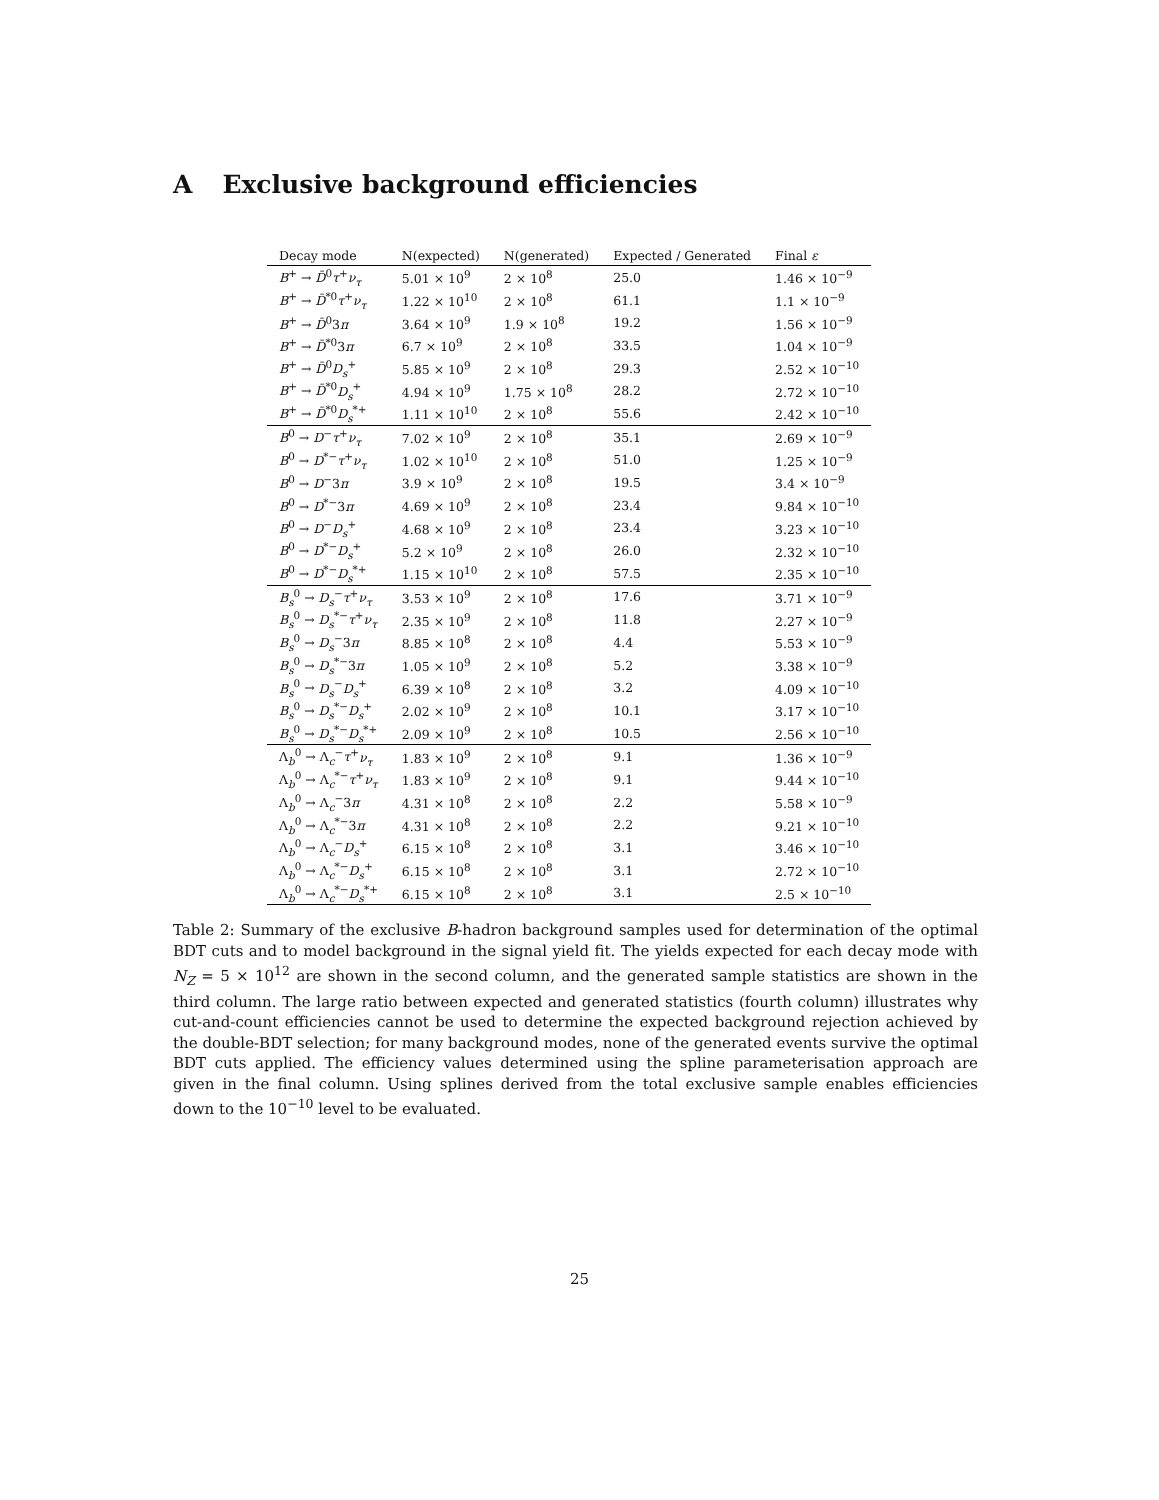A Exclusive background efficiencies
| Decay mode | N(expected) | N(generated) | Expected / Generated | Final ε |
| --- | --- | --- | --- | --- |
| B<sup>+</sup> → D̄<sup>0</sup> τ<sup>+</sup> ν<sub>τ</sub> | 5.01 × 10<sup>9</sup> | 2 × 10<sup>8</sup> | 25.0 | 1.46 × 10<sup>−9</sup> |
| B<sup>+</sup> → D̄<sup>*0</sup> τ<sup>+</sup> ν<sub>τ</sub> | 1.22 × 10<sup>10</sup> | 2 × 10<sup>8</sup> | 61.1 | 1.1 × 10<sup>−9</sup> |
| B<sup>+</sup> → D̄<sup>0</sup>3 π | 3.64 × 10<sup>9</sup> | 1.9 × 10<sup>8</sup> | 19.2 | 1.56 × 10<sup>−9</sup> |
| B<sup>+</sup> → D̄<sup>*0</sup>3 π | 6.7 × 10<sup>9</sup> | 2 × 10<sup>8</sup> | 33.5 | 1.04 × 10<sup>−9</sup> |
| B<sup>+</sup> → D̄<sup>0</sup> D<sub>s</sub><sup>+</sup> | 5.85 × 10<sup>9</sup> | 2 × 10<sup>8</sup> | 29.3 | 2.52 × 10<sup>−10</sup> |
| B<sup>+</sup> → D̄<sup>*0</sup> D<sub>s</sub><sup>+</sup> | 4.94 × 10<sup>9</sup> | 1.75 × 10<sup>8</sup> | 28.2 | 2.72 × 10<sup>−10</sup> |
| B<sup>+</sup> → D̄<sup>*0</sup> D<sub>s</sub><sup>*+</sup> | 1.11 × 10<sup>10</sup> | 2 × 10<sup>8</sup> | 55.6 | 2.42 × 10<sup>−10</sup> |
| B<sup>0</sup> → D<sup>−</sup> τ<sup>+</sup> ν<sub>τ</sub> | 7.02 × 10<sup>9</sup> | 2 × 10<sup>8</sup> | 35.1 | 2.69 × 10<sup>−9</sup> |
| B<sup>0</sup> → D<sup>*−</sup> τ<sup>+</sup> ν<sub>τ</sub> | 1.02 × 10<sup>10</sup> | 2 × 10<sup>8</sup> | 51.0 | 1.25 × 10<sup>−9</sup> |
| B<sup>0</sup> → D<sup>−</sup>3 π | 3.9 × 10<sup>9</sup> | 2 × 10<sup>8</sup> | 19.5 | 3.4 × 10<sup>−9</sup> |
| B<sup>0</sup> → D<sup>*−</sup>3 π | 4.69 × 10<sup>9</sup> | 2 × 10<sup>8</sup> | 23.4 | 9.84 × 10<sup>−10</sup> |
| B<sup>0</sup> → D<sup>−</sup> D<sub>s</sub><sup>+</sup> | 4.68 × 10<sup>9</sup> | 2 × 10<sup>8</sup> | 23.4 | 3.23 × 10<sup>−10</sup> |
| B<sup>0</sup> → D<sup>*−</sup> D<sub>s</sub><sup>+</sup> | 5.2 × 10<sup>9</sup> | 2 × 10<sup>8</sup> | 26.0 | 2.32 × 10<sup>−10</sup> |
| B<sup>0</sup> → D<sup>*−</sup> D<sub>s</sub><sup>*+</sup> | 1.15 × 10<sup>10</sup> | 2 × 10<sup>8</sup> | 57.5 | 2.35 × 10<sup>−10</sup> |
| B<sub>s</sub><sup>0</sup> → D<sub>s</sub><sup>−</sup> τ<sup>+</sup> ν<sub>τ</sub> | 3.53 × 10<sup>9</sup> | 2 × 10<sup>8</sup> | 17.6 | 3.71 × 10<sup>−9</sup> |
| B<sub>s</sub><sup>0</sup> → D<sub>s</sub><sup>*−</sup> τ<sup>+</sup> ν<sub>τ</sub> | 2.35 × 10<sup>9</sup> | 2 × 10<sup>8</sup> | 11.8 | 2.27 × 10<sup>−9</sup> |
| B<sub>s</sub><sup>0</sup> → D<sub>s</sub><sup>−</sup>3 π | 8.85 × 10<sup>8</sup> | 2 × 10<sup>8</sup> | 4.4 | 5.53 × 10<sup>−9</sup> |
| B<sub>s</sub><sup>0</sup> → D<sub>s</sub><sup>*−</sup>3 π | 1.05 × 10<sup>9</sup> | 2 × 10<sup>8</sup> | 5.2 | 3.38 × 10<sup>−9</sup> |
| B<sub>s</sub><sup>0</sup> → D<sub>s</sub><sup>−</sup> D<sub>s</sub><sup>+</sup> | 6.39 × 10<sup>8</sup> | 2 × 10<sup>8</sup> | 3.2 | 4.09 × 10<sup>−10</sup> |
| B<sub>s</sub><sup>0</sup> → D<sub>s</sub><sup>*−</sup> D<sub>s</sub><sup>+</sup> | 2.02 × 10<sup>9</sup> | 2 × 10<sup>8</sup> | 10.1 | 3.17 × 10<sup>−10</sup> |
| B<sub>s</sub><sup>0</sup> → D<sub>s</sub><sup>*−</sup> D<sub>s</sub><sup>*+</sup> | 2.09 × 10<sup>9</sup> | 2 × 10<sup>8</sup> | 10.5 | 2.56 × 10<sup>−10</sup> |
| Λ<sub>b</sub><sup>0</sup> → Λ<sub>c</sub><sup>−</sup> τ<sup>+</sup> ν<sub>τ</sub> | 1.83 × 10<sup>9</sup> | 2 × 10<sup>8</sup> | 9.1 | 1.36 × 10<sup>−9</sup> |
| Λ<sub>b</sub><sup>0</sup> → Λ<sub>c</sub><sup>*−</sup> τ<sup>+</sup> ν<sub>τ</sub> | 1.83 × 10<sup>9</sup> | 2 × 10<sup>8</sup> | 9.1 | 9.44 × 10<sup>−10</sup> |
| Λ<sub>b</sub><sup>0</sup> → Λ<sub>c</sub><sup>−</sup>3 π | 4.31 × 10<sup>8</sup> | 2 × 10<sup>8</sup> | 2.2 | 5.58 × 10<sup>−9</sup> |
| Λ<sub>b</sub><sup>0</sup> → Λ<sub>c</sub><sup>*−</sup>3 π | 4.31 × 10<sup>8</sup> | 2 × 10<sup>8</sup> | 2.2 | 9.21 × 10<sup>−10</sup> |
| Λ<sub>b</sub><sup>0</sup> → Λ<sub>c</sub><sup>−</sup> D<sub>s</sub><sup>+</sup> | 6.15 × 10<sup>8</sup> | 2 × 10<sup>8</sup> | 3.1 | 3.46 × 10<sup>−10</sup> |
| Λ<sub>b</sub><sup>0</sup> → Λ<sub>c</sub><sup>*−</sup> D<sub>s</sub><sup>+</sup> | 6.15 × 10<sup>8</sup> | 2 × 10<sup>8</sup> | 3.1 | 2.72 × 10<sup>−10</sup> |
| Λ<sub>b</sub><sup>0</sup> → Λ<sub>c</sub><sup>*−</sup> D<sub>s</sub><sup>*+</sup> | 6.15 × 10<sup>8</sup> | 2 × 10<sup>8</sup> | 3.1 | 2.5 × 10<sup>−10</sup> |
Table 2: Summary of the exclusive B-hadron background samples used for determination of the optimal BDT cuts and to model background in the signal yield fit. The yields expected for each decay mode with N<sub>Z</sub> = 5 × 10<sup>12</sup> are shown in the second column, and the generated sample statistics are shown in the third column. The large ratio between expected and generated statistics (fourth column) illustrates why cut-and-count efficiencies cannot be used to determine the expected background rejection achieved by the double-BDT selection; for many background modes, none of the generated events survive the optimal BDT cuts applied. The efficiency values determined using the spline parameterisation approach are given in the final column. Using splines derived from the total exclusive sample enables efficiencies down to the 10<sup>−10</sup> level to be evaluated.
25